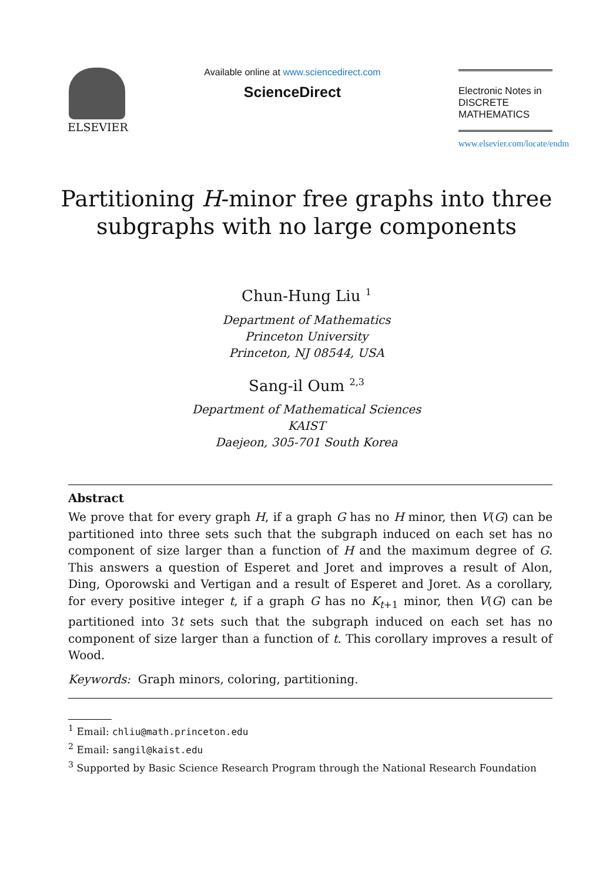ELSEVIER
Available online at www.sciencedirect.com
ScienceDirect
Electronic Notes in
DISCRETE
MATHEMATICS
www.elsevier.com/locate/endm
Partitioning H-minor free graphs into three
subgraphs with no large components
Chun-Hung Liu <sup>1</sup>
Department of Mathematics
Princeton University
Princeton, NJ 08544, USA
Sang-il Oum <sup>2,3</sup>
Department of Mathematical Sciences
KAIST
Daejeon, 305-701 South Korea
Abstract
We prove that for every graph H, if a graph G has no H minor, then V(G) can be partitioned into three sets such that the subgraph induced on each set has no component of size larger than a function of H and the maximum degree of G. This answers a question of Esperet and Joret and improves a result of Alon, Ding, Oporowski and Vertigan and a result of Esperet and Joret. As a corollary, for every positive integer t, if a graph G has no K<sub>t+1</sub> minor, then V(G) can be partitioned into 3t sets such that the subgraph induced on each set has no component of size larger than a function of t. This corollary improves a result of Wood.
Keywords: Graph minors, coloring, partitioning.
<sup>1</sup> Email: chliu@math.princeton.edu
<sup>2</sup> Email: sangil@kaist.edu
<sup>3</sup> Supported by Basic Science Research Program through the National Research Foundation